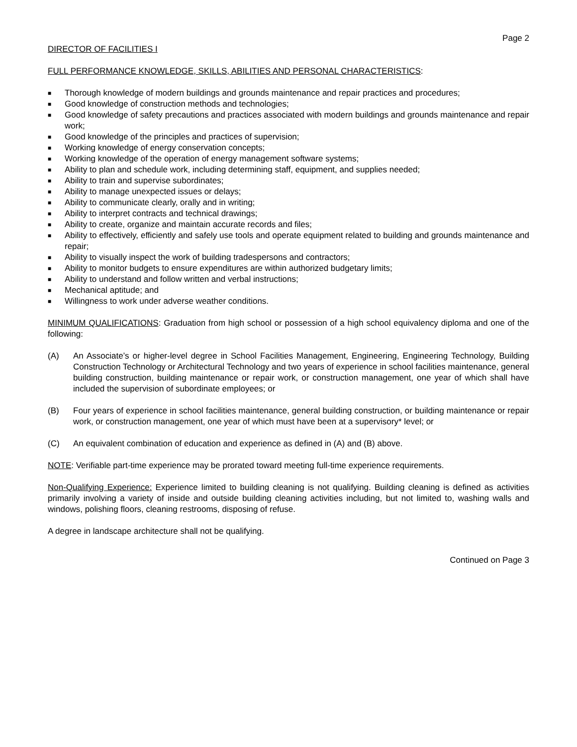Page 2
DIRECTOR OF FACILITIES I
FULL PERFORMANCE KNOWLEDGE, SKILLS, ABILITIES AND PERSONAL CHARACTERISTICS:
■ Thorough knowledge of modern buildings and grounds maintenance and repair practices and procedures;
■ Good knowledge of construction methods and technologies;
■ Good knowledge of safety precautions and practices associated with modern buildings and grounds maintenance and repair work;
■ Good knowledge of the principles and practices of supervision;
■ Working knowledge of energy conservation concepts;
■ Working knowledge of the operation of energy management software systems;
■ Ability to plan and schedule work, including determining staff, equipment, and supplies needed;
■ Ability to train and supervise subordinates;
■ Ability to manage unexpected issues or delays;
■ Ability to communicate clearly, orally and in writing;
■ Ability to interpret contracts and technical drawings;
■ Ability to create, organize and maintain accurate records and files;
■ Ability to effectively, efficiently and safely use tools and operate equipment related to building and grounds maintenance and repair;
■ Ability to visually inspect the work of building tradespersons and contractors;
■ Ability to monitor budgets to ensure expenditures are within authorized budgetary limits;
■ Ability to understand and follow written and verbal instructions;
■ Mechanical aptitude; and
■ Willingness to work under adverse weather conditions.
MINIMUM QUALIFICATIONS: Graduation from high school or possession of a high school equivalency diploma and one of the following:
(A) An Associate’s or higher-level degree in School Facilities Management, Engineering, Engineering Technology, Building Construction Technology or Architectural Technology and two years of experience in school facilities maintenance, general building construction, building maintenance or repair work, or construction management, one year of which shall have included the supervision of subordinate employees; or
(B) Four years of experience in school facilities maintenance, general building construction, or building maintenance or repair work, or construction management, one year of which must have been at a supervisory* level; or
(C) An equivalent combination of education and experience as defined in (A) and (B) above.
NOTE: Verifiable part-time experience may be prorated toward meeting full-time experience requirements.
Non-Qualifying Experience: Experience limited to building cleaning is not qualifying. Building cleaning is defined as activities primarily involving a variety of inside and outside building cleaning activities including, but not limited to, washing walls and windows, polishing floors, cleaning restrooms, disposing of refuse.
A degree in landscape architecture shall not be qualifying.
Continued on Page 3